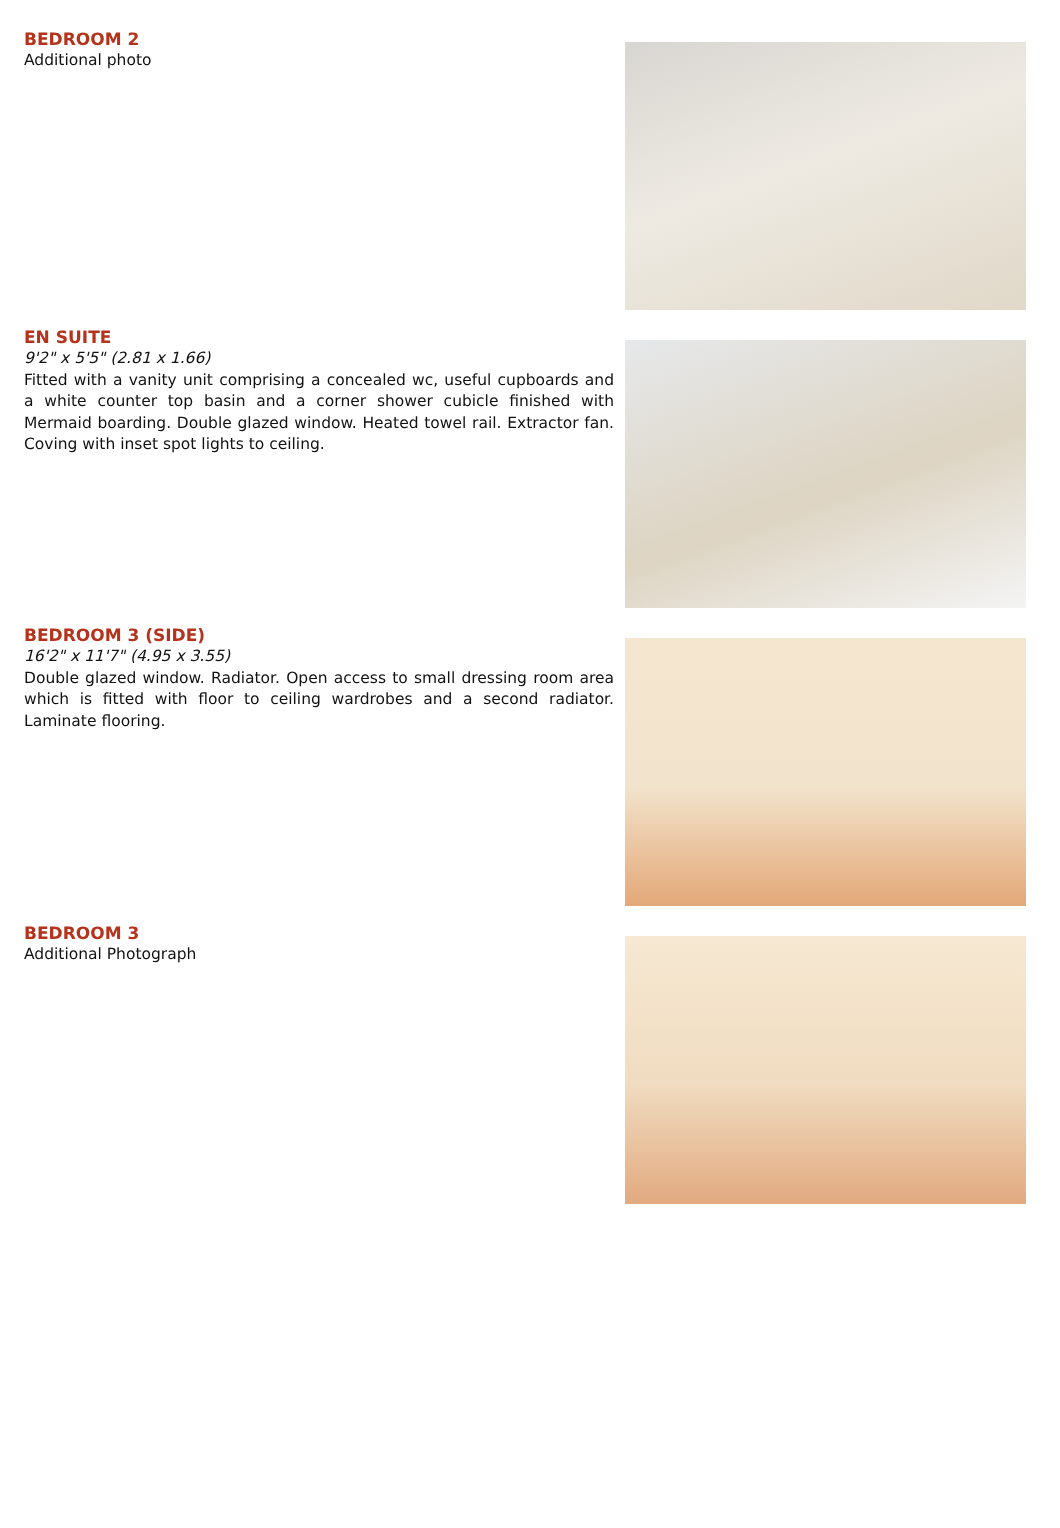BEDROOM 2
Additional photo
EN SUITE
9'2" x 5'5" (2.81 x 1.66)
Fitted with a vanity unit comprising a concealed wc, useful cupboards and a white counter top basin and a corner shower cubicle finished with Mermaid boarding. Double glazed window. Heated towel rail. Extractor fan. Coving with inset spot lights to ceiling.
BEDROOM 3 (SIDE)
16'2" x 11'7" (4.95 x 3.55)
Double glazed window. Radiator. Open access to small dressing room area which is fitted with floor to ceiling wardrobes and a second radiator. Laminate flooring.
BEDROOM 3
Additional Photograph